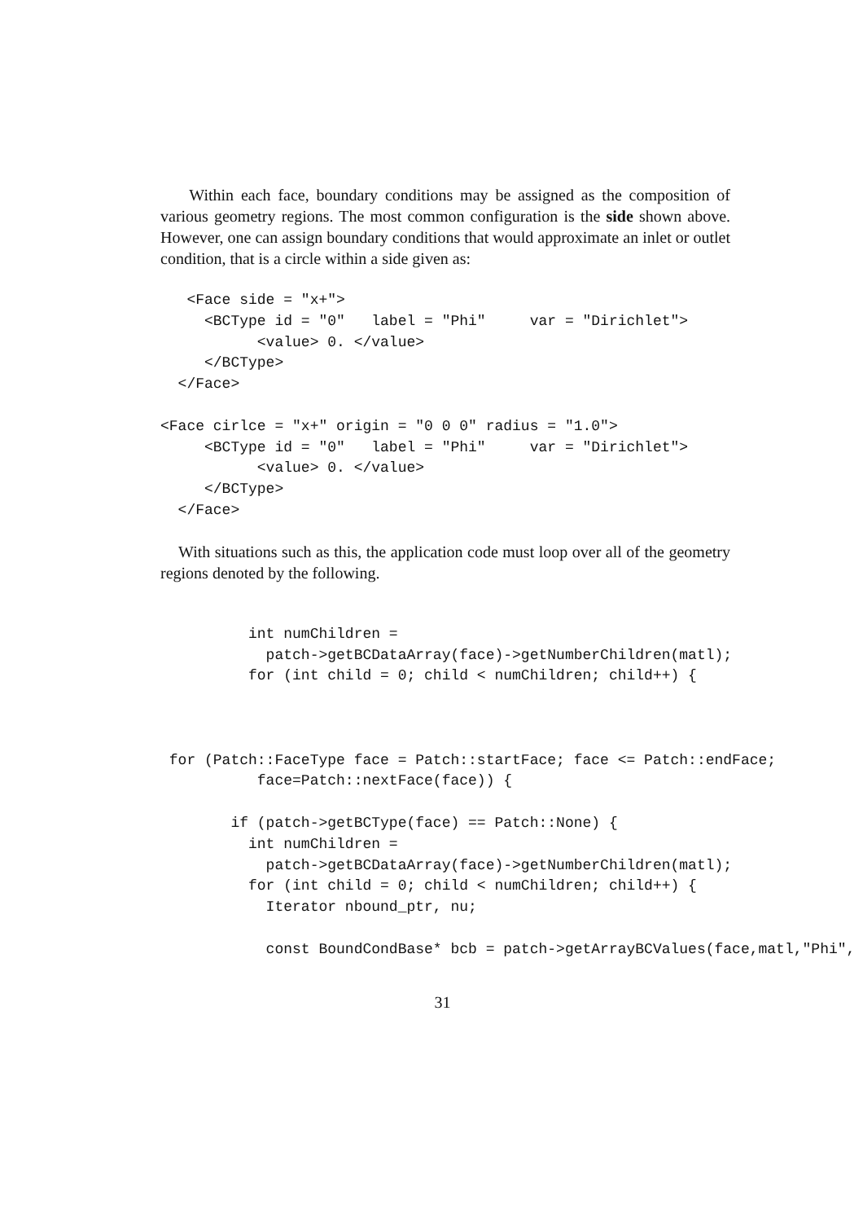Within each face, boundary conditions may be assigned as the composition of various geometry regions. The most common configuration is the side shown above. However, one can assign boundary conditions that would approximate an inlet or outlet condition, that is a circle within a side given as:
   <Face side = "x+">
     <BCType id = "0"   label = "Phi"     var = "Dirichlet">
           <value> 0. </value>
     </BCType>
  </Face>

<Face cirlce = "x+" origin = "0 0 0" radius = "1.0">
     <BCType id = "0"   label = "Phi"     var = "Dirichlet">
           <value> 0. </value>
     </BCType>
  </Face>
With situations such as this, the application code must loop over all of the geometry regions denoted by the following.
          int numChildren =
            patch->getBCDataArray(face)->getNumberChildren(matl);
          for (int child = 0; child < numChildren; child++) {



 for (Patch::FaceType face = Patch::startFace; face <= Patch::endFace;
           face=Patch::nextFace(face)) {

        if (patch->getBCType(face) == Patch::None) {
          int numChildren =
            patch->getBCDataArray(face)->getNumberChildren(matl);
          for (int child = 0; child < numChildren; child++) {
            Iterator nbound_ptr, nu;

            const BoundCondBase* bcb = patch->getArrayBCValues(face,matl,"Phi",
31